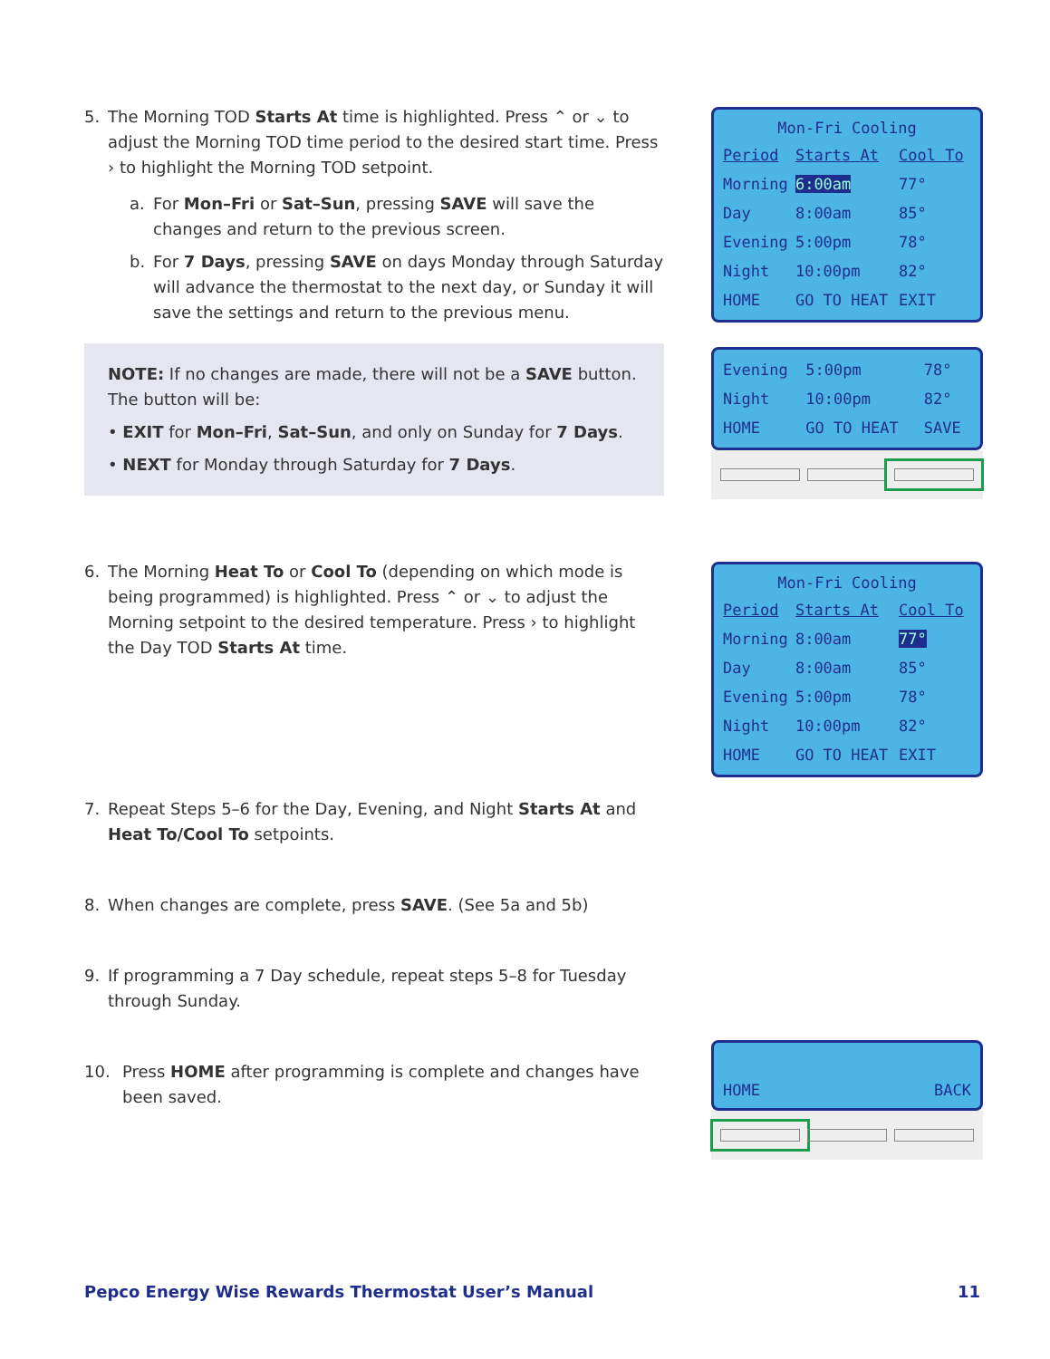5. The Morning TOD Starts At time is highlighted. Press ⌃ or ⌄ to adjust the Morning TOD time period to the desired start time. Press › to highlight the Morning TOD setpoint.
a. For Mon–Fri or Sat–Sun, pressing SAVE will save the changes and return to the previous screen.
b. For 7 Days, pressing SAVE on days Monday through Saturday will advance the thermostat to the next day, or Sunday it will save the settings and return to the previous menu.
NOTE: If no changes are made, there will not be a SAVE button. The button will be:
• EXIT for Mon–Fri, Sat–Sun, and only on Sunday for 7 Days.
• NEXT for Monday through Saturday for 7 Days.
6. The Morning Heat To or Cool To (depending on which mode is being programmed) is highlighted. Press ⌃ or ⌄ to adjust the Morning setpoint to the desired temperature. Press › to highlight the Day TOD Starts At time.
7. Repeat Steps 5–6 for the Day, Evening, and Night Starts At and Heat To/Cool To setpoints.
8. When changes are complete, press SAVE. (See 5a and 5b)
9. If programming a 7 Day schedule, repeat steps 5–8 for Tuesday through Sunday.
10. Press HOME after programming is complete and changes have been saved.
Mon-Fri Cooling
| Period | Starts At | Cool To |
| Morning | 6:00am | 77° |
| Day | 8:00am | 85° |
| Evening | 5:00pm | 78° |
| Night | 10:00pm | 82° |
| HOME | GO TO HEAT | EXIT |
| Evening | 5:00pm | 78° |
| Night | 10:00pm | 82° |
| HOME | GO TO HEAT | SAVE |
Mon-Fri Cooling
| Period | Starts At | Cool To |
| Morning | 8:00am | 77° |
| Day | 8:00am | 85° |
| Evening | 5:00pm | 78° |
| Night | 10:00pm | 82° |
| HOME | GO TO HEAT | EXIT |
HOME BACK
Pepco Energy Wise Rewards Thermostat User’s Manual 11